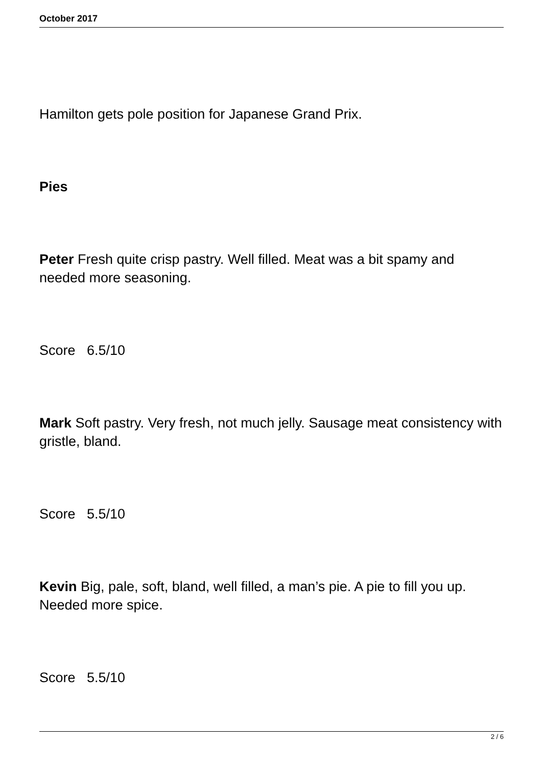October 2017
Hamilton gets pole position for Japanese Grand Prix.
Pies
Peter Fresh quite crisp pastry. Well filled. Meat was a bit spamy and needed more seasoning.
Score 6.5/10
Mark Soft pastry. Very fresh, not much jelly. Sausage meat consistency with gristle, bland.
Score 5.5/10
Kevin Big, pale, soft, bland, well filled, a man’s pie. A pie to fill you up. Needed more spice.
Score 5.5/10
2 / 6